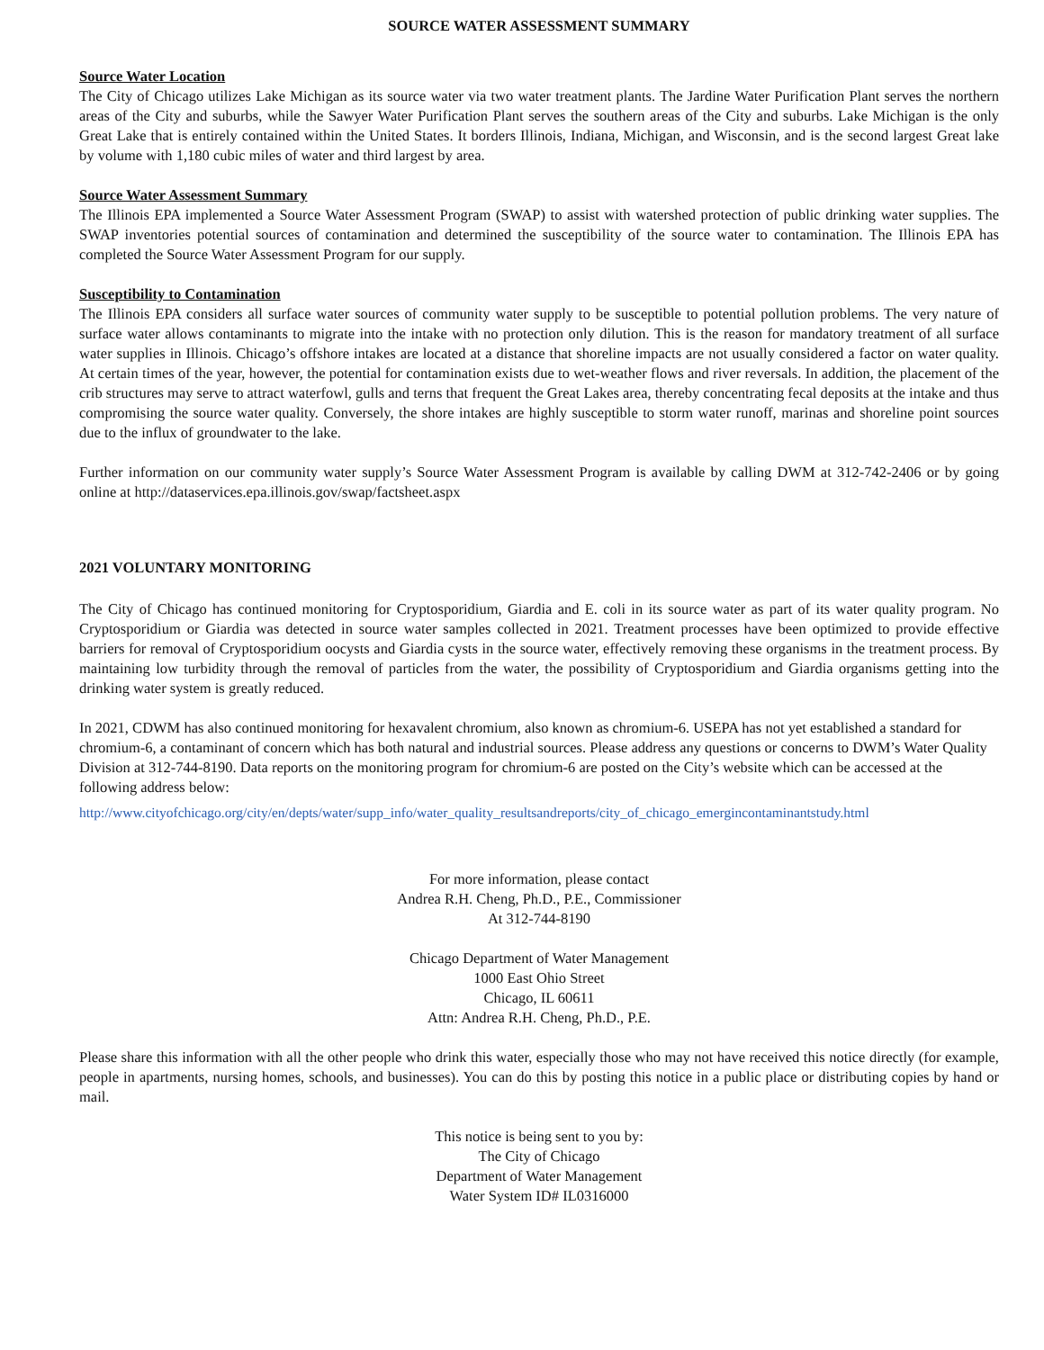SOURCE WATER ASSESSMENT SUMMARY
Source Water Location
The City of Chicago utilizes Lake Michigan as its source water via two water treatment plants. The Jardine Water Purification Plant serves the northern areas of the City and suburbs, while the Sawyer Water Purification Plant serves the southern areas of the City and suburbs. Lake Michigan is the only Great Lake that is entirely contained within the United States. It borders Illinois, Indiana, Michigan, and Wisconsin, and is the second largest Great lake by volume with 1,180 cubic miles of water and third largest by area.
Source Water Assessment Summary
The Illinois EPA implemented a Source Water Assessment Program (SWAP) to assist with watershed protection of public drinking water supplies. The SWAP inventories potential sources of contamination and determined the susceptibility of the source water to contamination. The Illinois EPA has completed the Source Water Assessment Program for our supply.
Susceptibility to Contamination
The Illinois EPA considers all surface water sources of community water supply to be susceptible to potential pollution problems. The very nature of surface water allows contaminants to migrate into the intake with no protection only dilution. This is the reason for mandatory treatment of all surface water supplies in Illinois. Chicago’s offshore intakes are located at a distance that shoreline impacts are not usually considered a factor on water quality. At certain times of the year, however, the potential for contamination exists due to wet-weather flows and river reversals. In addition, the placement of the crib structures may serve to attract waterfowl, gulls and terns that frequent the Great Lakes area, thereby concentrating fecal deposits at the intake and thus compromising the source water quality. Conversely, the shore intakes are highly susceptible to storm water runoff, marinas and shoreline point sources due to the influx of groundwater to the lake.
Further information on our community water supply’s Source Water Assessment Program is available by calling DWM at 312-742-2406 or by going online at http://dataservices.epa.illinois.gov/swap/factsheet.aspx
2021 VOLUNTARY MONITORING
The City of Chicago has continued monitoring for Cryptosporidium, Giardia and E. coli in its source water as part of its water quality program. No Cryptosporidium or Giardia was detected in source water samples collected in 2021. Treatment processes have been optimized to provide effective barriers for removal of Cryptosporidium oocysts and Giardia cysts in the source water, effectively removing these organisms in the treatment process. By maintaining low turbidity through the removal of particles from the water, the possibility of Cryptosporidium and Giardia organisms getting into the drinking water system is greatly reduced.
In 2021, CDWM has also continued monitoring for hexavalent chromium, also known as chromium-6. USEPA has not yet established a standard for chromium-6, a contaminant of concern which has both natural and industrial sources. Please address any questions or concerns to DWM’s Water Quality Division at 312-744-8190. Data reports on the monitoring program for chromium-6 are posted on the City’s website which can be accessed at the following address below:
http://www.cityofchicago.org/city/en/depts/water/supp_info/water_quality_resultsandreports/city_of_chicago_emergincontaminantstudy.html
For more information, please contact
Andrea R.H. Cheng, Ph.D., P.E., Commissioner
At 312-744-8190
Chicago Department of Water Management
1000 East Ohio Street
Chicago, IL 60611
Attn: Andrea R.H. Cheng, Ph.D., P.E.
Please share this information with all the other people who drink this water, especially those who may not have received this notice directly (for example, people in apartments, nursing homes, schools, and businesses). You can do this by posting this notice in a public place or distributing copies by hand or mail.
This notice is being sent to you by:
The City of Chicago
Department of Water Management
Water System ID# IL0316000